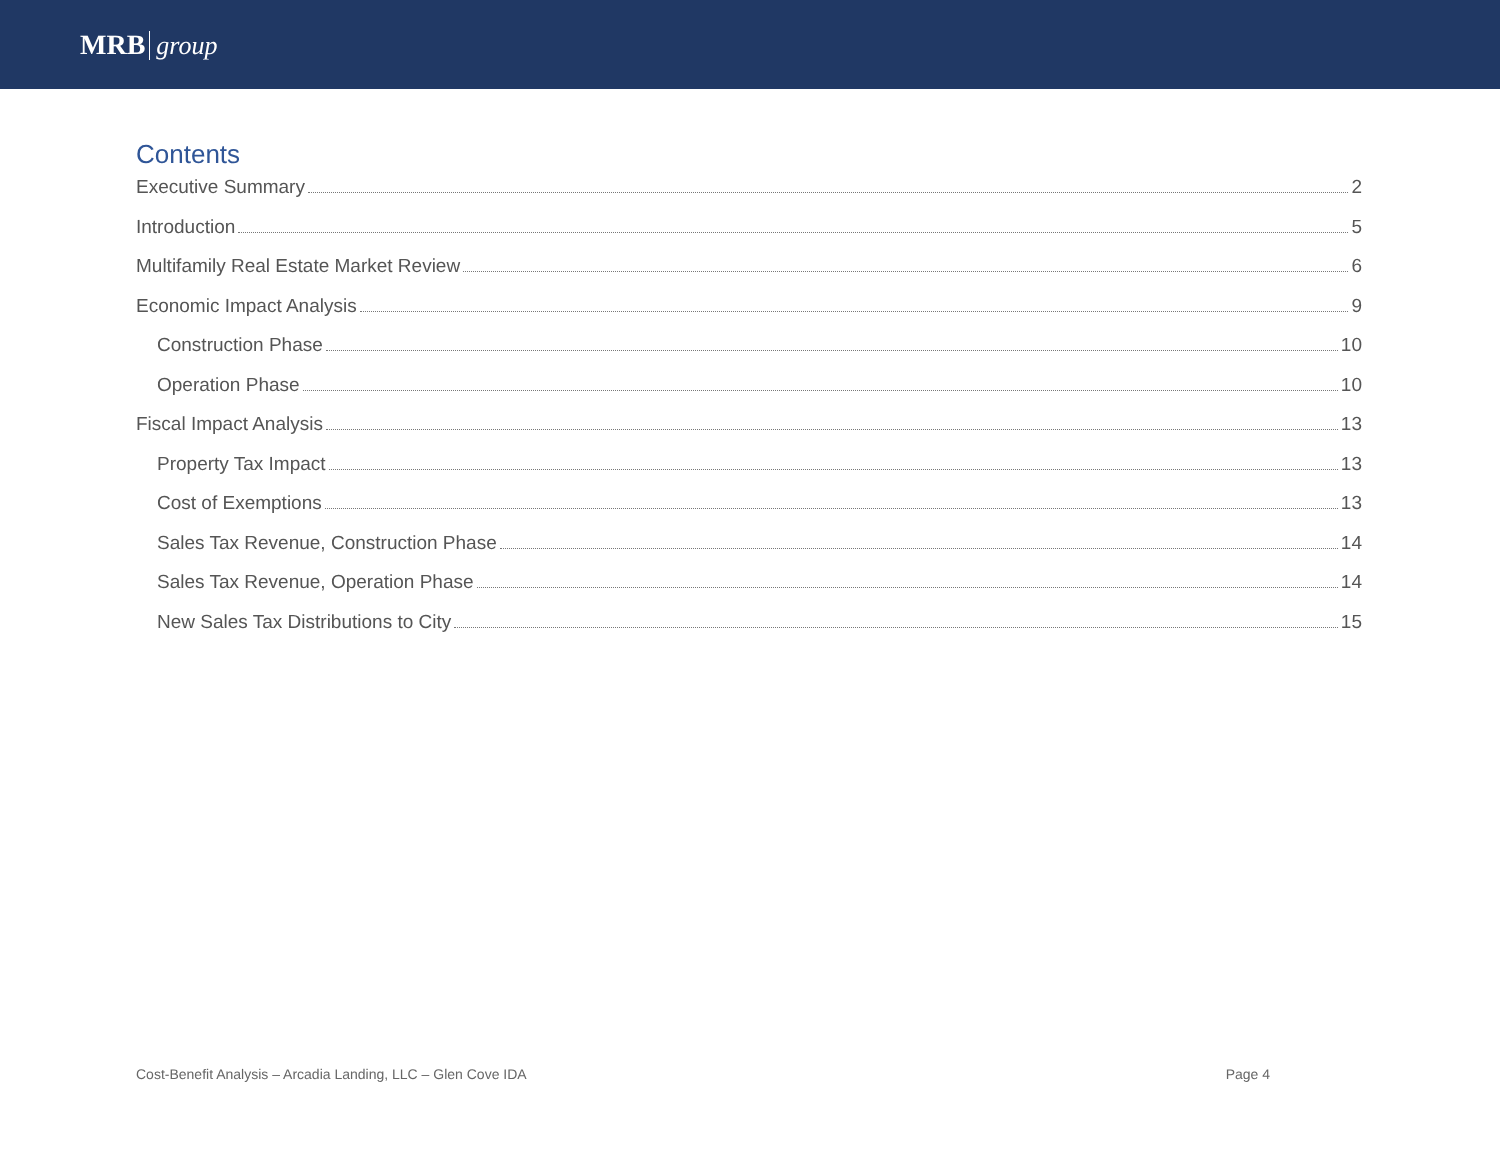MRB group
Contents
Executive Summary 2
Introduction 5
Multifamily Real Estate Market Review 6
Economic Impact Analysis 9
Construction Phase 10
Operation Phase 10
Fiscal Impact Analysis 13
Property Tax Impact 13
Cost of Exemptions 13
Sales Tax Revenue, Construction Phase 14
Sales Tax Revenue, Operation Phase 14
New Sales Tax Distributions to City 15
Cost-Benefit Analysis – Arcadia Landing, LLC – Glen Cove IDA Page 4